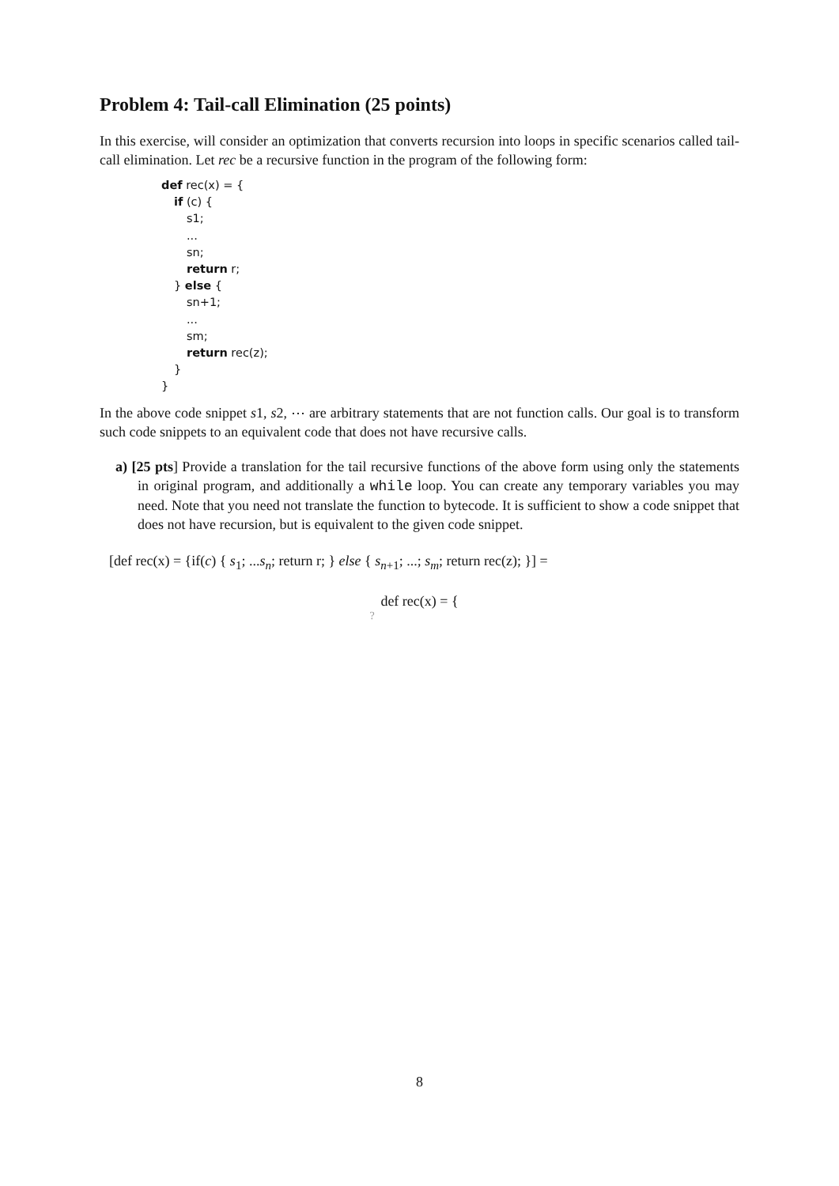Problem 4: Tail-call Elimination (25 points)
In this exercise, will consider an optimization that converts recursion into loops in specific scenarios called tail-call elimination. Let rec be a recursive function in the program of the following form:
def rec(x) = {
if (c) {
s1;
...
sn;
return r;
} else {
sn+1;
...
sm;
return rec(z);
}
}
In the above code snippet s1, s2, ⋯ are arbitrary statements that are not function calls. Our goal is to transform such code snippets to an equivalent code that does not have recursive calls.
a) [25 pts] Provide a translation for the tail recursive functions of the above form using only the statements in original program, and additionally a while loop. You can create any temporary variables you may need. Note that you need not translate the function to bytecode. It is sufficient to show a code snippet that does not have recursion, but is equivalent to the given code snippet.
[def rec(x) = {if(c) { s<sub>1</sub>; ...s<sub>n</sub>; return r; } else { s<sub>n+1</sub>; ...; s<sub>m</sub>; return rec(z); }] =
def rec(x) = {
?
8